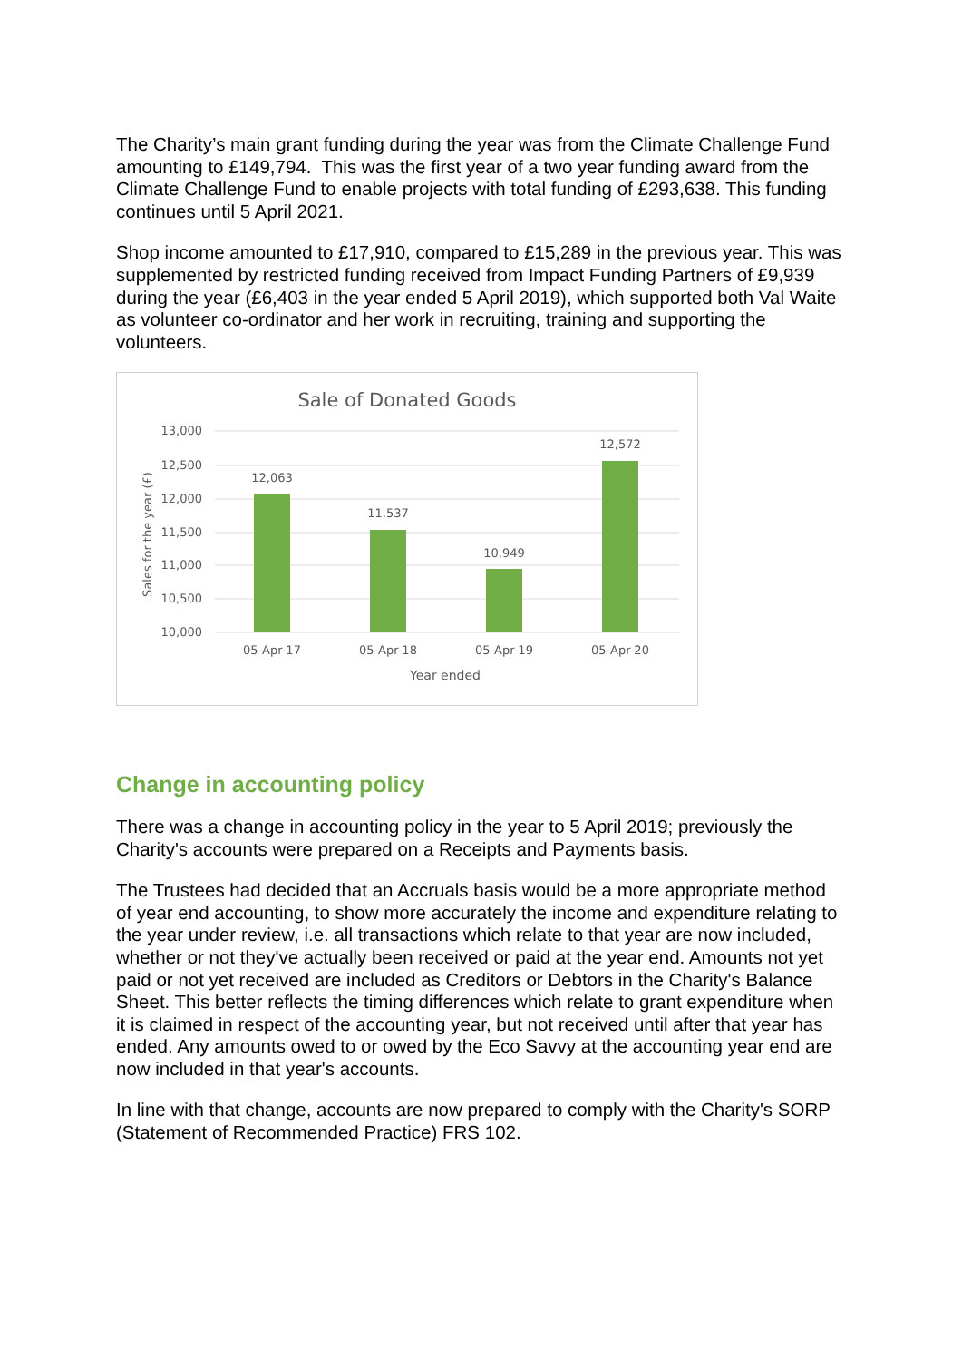The Charity’s main grant funding during the year was from the Climate Challenge Fund amounting to £149,794. This was the first year of a two year funding award from the Climate Challenge Fund to enable projects with total funding of £293,638. This funding continues until 5 April 2021.
Shop income amounted to £17,910, compared to £15,289 in the previous year. This was supplemented by restricted funding received from Impact Funding Partners of £9,939 during the year (£6,403 in the year ended 5 April 2019), which supported both Val Waite as volunteer co-ordinator and her work in recruiting, training and supporting the volunteers.
Sale of Donated Goods
13,000
12,500
12,000
11,500
11,000
10,500
10,000
Sales for the year (£)
12,063
11,537
10,949
12,572
05-Apr-17
05-Apr-18
05-Apr-19
05-Apr-20
Year ended
Change in accounting policy
There was a change in accounting policy in the year to 5 April 2019; previously the Charity's accounts were prepared on a Receipts and Payments basis.
The Trustees had decided that an Accruals basis would be a more appropriate method of year end accounting, to show more accurately the income and expenditure relating to the year under review, i.e. all transactions which relate to that year are now included, whether or not they've actually been received or paid at the year end. Amounts not yet paid or not yet received are included as Creditors or Debtors in the Charity's Balance Sheet. This better reflects the timing differences which relate to grant expenditure when it is claimed in respect of the accounting year, but not received until after that year has ended. Any amounts owed to or owed by the Eco Savvy at the accounting year end are now included in that year's accounts.
In line with that change, accounts are now prepared to comply with the Charity's SORP (Statement of Recommended Practice) FRS 102.